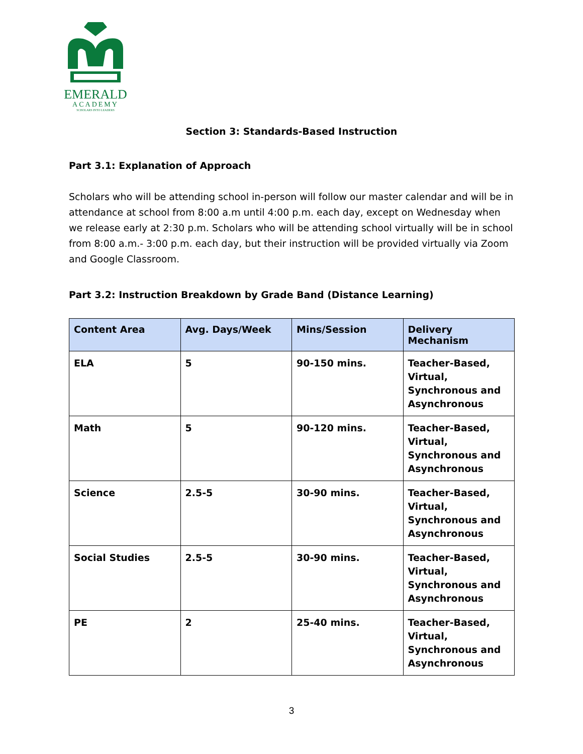EMERALD
ACADEMY
SCHOLARS INTO LEADERS
Section 3: Standards-Based Instruction
Part 3.1: Explanation of Approach
Scholars who will be attending school in-person will follow our master calendar and will be in attendance at school from 8:00 a.m until 4:00 p.m. each day, except on Wednesday when we release early at 2:30 p.m. Scholars who will be attending school virtually will be in school from 8:00 a.m.- 3:00 p.m. each day, but their instruction will be provided virtually via Zoom and Google Classroom.
Part 3.2: Instruction Breakdown by Grade Band (Distance Learning)
| Content Area | Avg. Days/Week | Mins/Session | Delivery Mechanism |
| --- | --- | --- | --- |
| ELA | 5 | 90-150 mins. | Teacher-Based, Virtual, Synchronous and Asynchronous |
| Math | 5 | 90-120 mins. | Teacher-Based, Virtual, Synchronous and Asynchronous |
| Science | 2.5-5 | 30-90 mins. | Teacher-Based, Virtual, Synchronous and Asynchronous |
| Social Studies | 2.5-5 | 30-90 mins. | Teacher-Based, Virtual, Synchronous and Asynchronous |
| PE | 2 | 25-40 mins. | Teacher-Based, Virtual, Synchronous and Asynchronous |
3